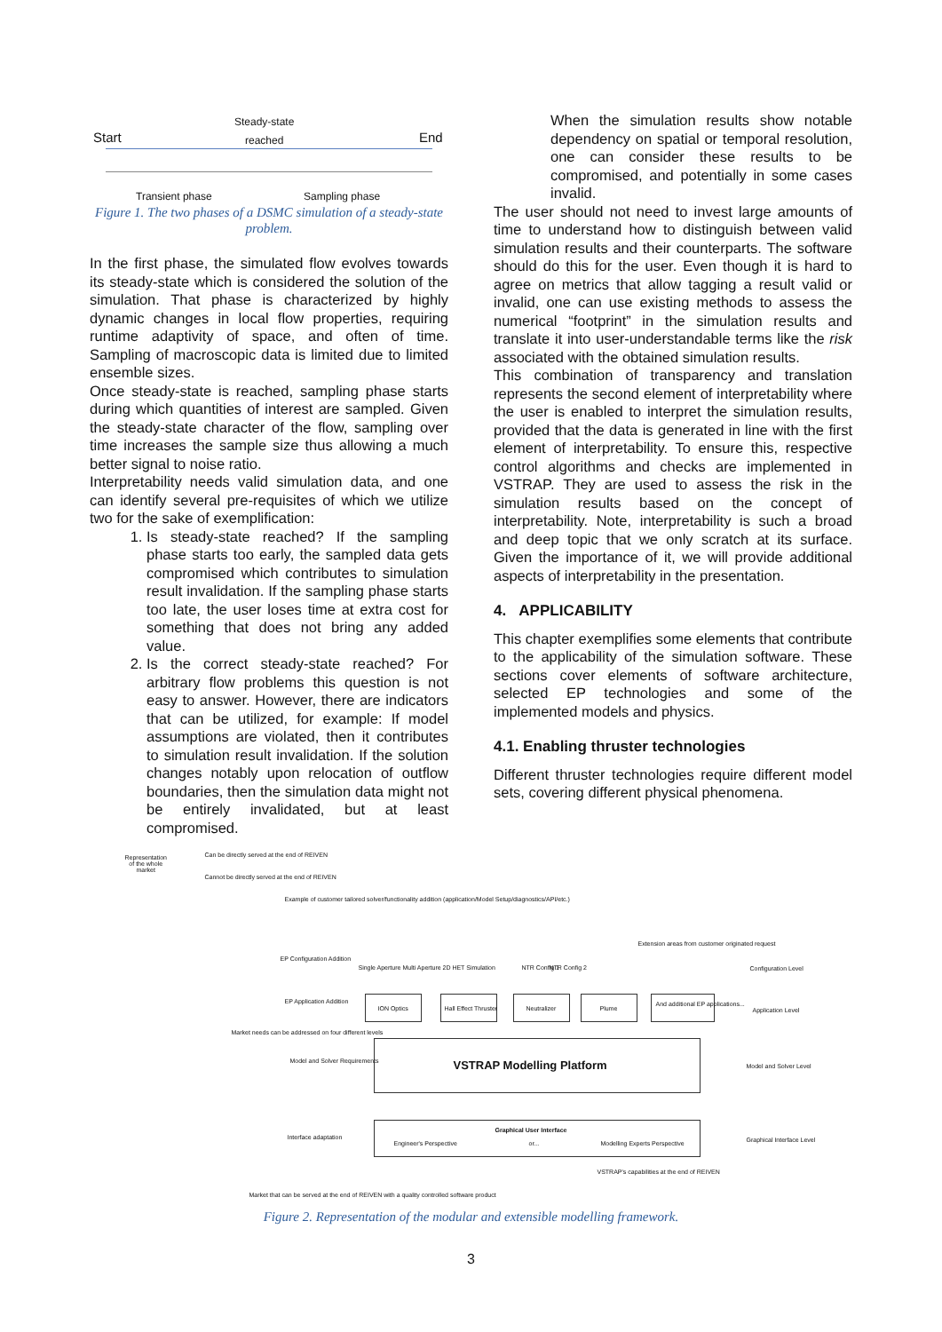Start
Steady-state
reached End
Transient phase Sampling phase
Figure 1. The two phases of a DSMC simulation of a steady-state problem.
In the first phase, the simulated flow evolves towards its steady-state which is considered the solution of the simulation. That phase is characterized by highly dynamic changes in local flow properties, requiring runtime adaptivity of space, and often of time. Sampling of macroscopic data is limited due to limited ensemble sizes.
Once steady-state is reached, sampling phase starts during which quantities of interest are sampled. Given the steady-state character of the flow, sampling over time increases the sample size thus allowing a much better signal to noise ratio.
Interpretability needs valid simulation data, and one can identify several pre-requisites of which we utilize two for the sake of exemplification:
1. Is steady-state reached? If the sampling phase starts too early, the sampled data gets compromised which contributes to simulation result invalidation. If the sampling phase starts too late, the user loses time at extra cost for something that does not bring any added value.
2. Is the correct steady-state reached? For arbitrary flow problems this question is not easy to answer. However, there are indicators that can be utilized, for example: If model assumptions are violated, then it contributes to simulation result invalidation. If the solution changes notably upon relocation of outflow boundaries, then the simulation data might not be entirely invalidated, but at least compromised.
When the simulation results show notable dependency on spatial or temporal resolution, one can consider these results to be compromised, and potentially in some cases invalid.
The user should not need to invest large amounts of time to understand how to distinguish between valid simulation results and their counterparts. The software should do this for the user. Even though it is hard to agree on metrics that allow tagging a result valid or invalid, one can use existing methods to assess the numerical “footprint” in the simulation results and translate it into user-understandable terms like the risk associated with the obtained simulation results.
This combination of transparency and translation represents the second element of interpretability where the user is enabled to interpret the simulation results, provided that the data is generated in line with the first element of interpretability. To ensure this, respective control algorithms and checks are implemented in VSTRAP. They are used to assess the risk in the simulation results based on the concept of interpretability. Note, interpretability is such a broad and deep topic that we only scratch at its surface. Given the importance of it, we will provide additional aspects of interpretability in the presentation.
4. APPLICABILITY
This chapter exemplifies some elements that contribute to the applicability of the simulation software. These sections cover elements of software architecture, selected EP technologies and some of the implemented models and physics.
4.1. Enabling thruster technologies
Different thruster technologies require different model sets, covering different physical phenomena.
Representation
of the whole
market
Can be directly served at the end of REIVEN
Cannot be directly served at the end of REIVEN
Example of customer tailored solver/functionality addition (application/Model Setup/diagnostics/API/etc.)
Extension areas from customer originated request
EP Configuration Addition
EP Application Addition
Market needs can be addressed on four different levels
Model and Solver Requirements
Interface adaptation
Single Aperture Multi Aperture 2D HET Simulation NTR Config 1 NTR Config 2
ION Optics Hall Effect Thruster Neutralizer Plume
And additional EP applications...
VSTRAP Modelling Platform
Graphical User Interface
Engineer's Perspective or... Modelling Experts Perspective
VSTRAP's capabilities at the end of REIVEN
Market that can be served at the end of REIVEN with a quality controlled software product
Configuration Level
Application Level
Model and Solver Level
Graphical Interface Level
Figure 2. Representation of the modular and extensible modelling framework.
3